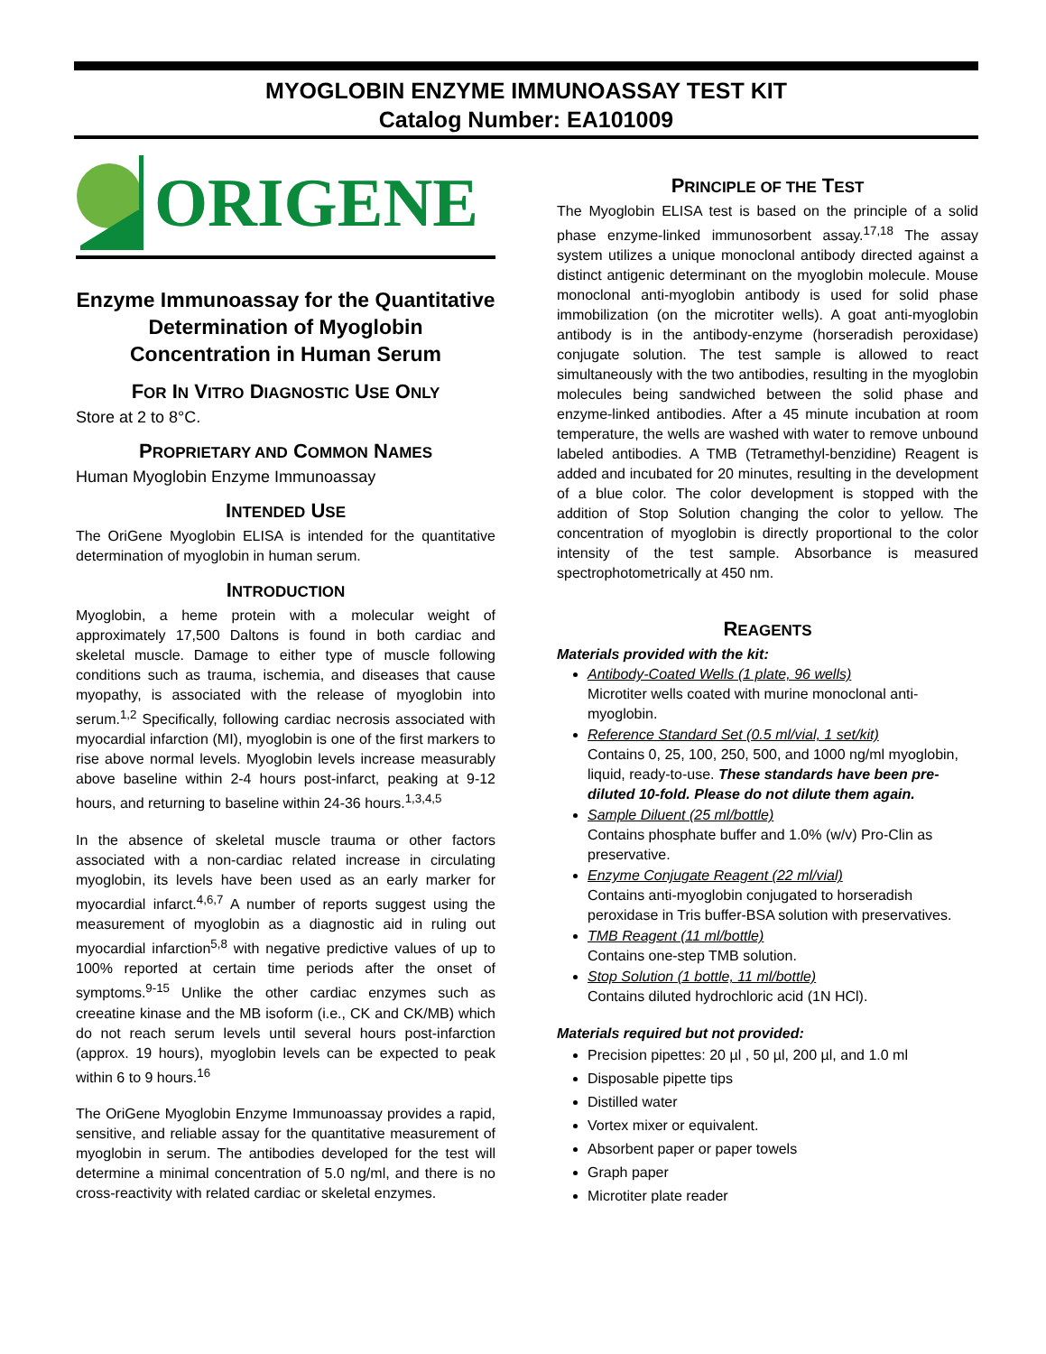MYOGLOBIN ENZYME IMMUNOASSAY TEST KIT
Catalog Number: EA101009
ORIGENE
Enzyme Immunoassay for the Quantitative Determination of Myoglobin Concentration in Human Serum
FOR IN VITRO DIAGNOSTIC USE ONLY
Store at 2 to 8°C.
PROPRIETARY AND COMMON NAMES
Human Myoglobin Enzyme Immunoassay
INTENDED USE
The OriGene Myoglobin ELISA is intended for the quantitative determination of myoglobin in human serum.
INTRODUCTION
Myoglobin, a heme protein with a molecular weight of approximately 17,500 Daltons is found in both cardiac and skeletal muscle. Damage to either type of muscle following conditions such as trauma, ischemia, and diseases that cause myopathy, is associated with the release of myoglobin into serum.<sup>1,2</sup> Specifically, following cardiac necrosis associated with myocardial infarction (MI), myoglobin is one of the first markers to rise above normal levels. Myoglobin levels increase measurably above baseline within 2-4 hours post-infarct, peaking at 9-12 hours, and returning to baseline within 24-36 hours.<sup>1,3,4,5</sup>
In the absence of skeletal muscle trauma or other factors associated with a non-cardiac related increase in circulating myoglobin, its levels have been used as an early marker for myocardial infarct.<sup>4,6,7</sup> A number of reports suggest using the measurement of myoglobin as a diagnostic aid in ruling out myocardial infarction<sup>5,8</sup> with negative predictive values of up to 100% reported at certain time periods after the onset of symptoms.<sup>9-15</sup> Unlike the other cardiac enzymes such as creeatine kinase and the MB isoform (i.e., CK and CK/MB) which do not reach serum levels until several hours post-infarction (approx. 19 hours), myoglobin levels can be expected to peak within 6 to 9 hours.<sup>16</sup>
The OriGene Myoglobin Enzyme Immunoassay provides a rapid, sensitive, and reliable assay for the quantitative measurement of myoglobin in serum. The antibodies developed for the test will determine a minimal concentration of 5.0 ng/ml, and there is no cross-reactivity with related cardiac or skeletal enzymes.
PRINCIPLE OF THE TEST
The Myoglobin ELISA test is based on the principle of a solid phase enzyme-linked immunosorbent assay.<sup>17,18</sup> The assay system utilizes a unique monoclonal antibody directed against a distinct antigenic determinant on the myoglobin molecule. Mouse monoclonal anti-myoglobin antibody is used for solid phase immobilization (on the microtiter wells). A goat anti-myoglobin antibody is in the antibody-enzyme (horseradish peroxidase) conjugate solution. The test sample is allowed to react simultaneously with the two antibodies, resulting in the myoglobin molecules being sandwiched between the solid phase and enzyme-linked antibodies. After a 45 minute incubation at room temperature, the wells are washed with water to remove unbound labeled antibodies. A TMB (Tetramethyl-benzidine) Reagent is added and incubated for 20 minutes, resulting in the development of a blue color. The color development is stopped with the addition of Stop Solution changing the color to yellow. The concentration of myoglobin is directly proportional to the color intensity of the test sample. Absorbance is measured spectrophotometrically at 450 nm.
REAGENTS
Materials provided with the kit:
Antibody-Coated Wells (1 plate, 96 wells)
Microtiter wells coated with murine monoclonal anti-myoglobin.
Reference Standard Set (0.5 ml/vial, 1 set/kit)
Contains 0, 25, 100, 250, 500, and 1000 ng/ml myoglobin, liquid, ready-to-use. These standards have been pre-diluted 10-fold. Please do not dilute them again.
Sample Diluent (25 ml/bottle)
Contains phosphate buffer and 1.0% (w/v) Pro-Clin as preservative.
Enzyme Conjugate Reagent (22 ml/vial)
Contains anti-myoglobin conjugated to horseradish peroxidase in Tris buffer-BSA solution with preservatives.
TMB Reagent (11 ml/bottle)
Contains one-step TMB solution.
Stop Solution (1 bottle, 11 ml/bottle)
Contains diluted hydrochloric acid (1N HCl).
Materials required but not provided:
Precision pipettes: 20 µl , 50 µl, 200 µl, and 1.0 ml
Disposable pipette tips
Distilled water
Vortex mixer or equivalent.
Absorbent paper or paper towels
Graph paper
Microtiter plate reader